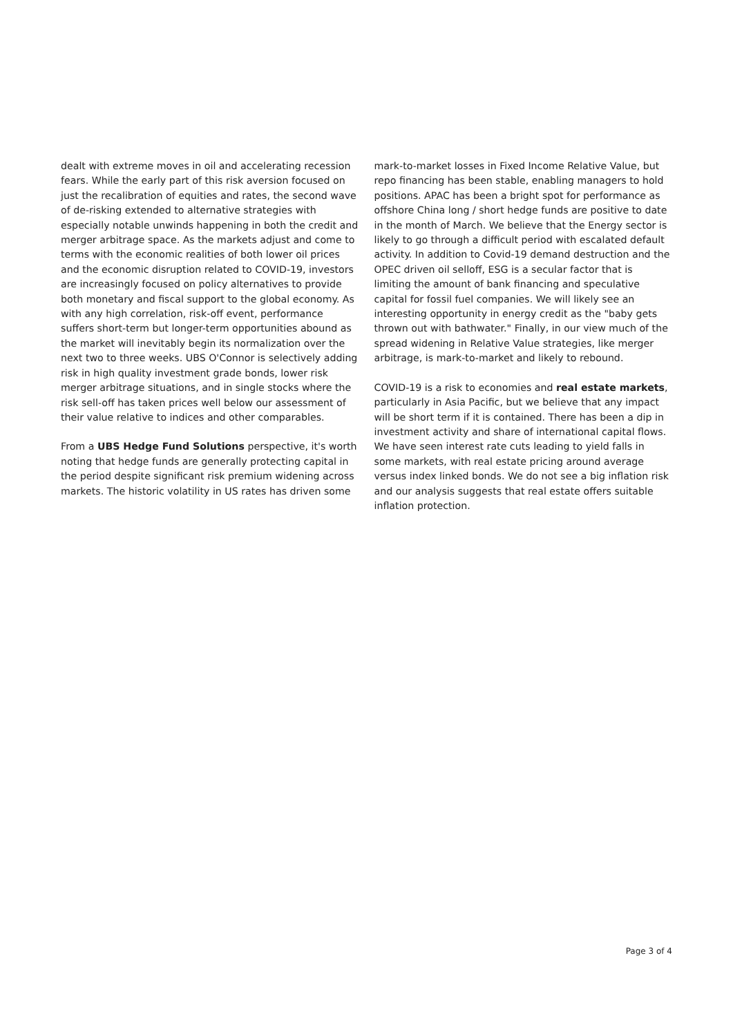dealt with extreme moves in oil and accelerating recession fears. While the early part of this risk aversion focused on just the recalibration of equities and rates, the second wave of de-risking extended to alternative strategies with especially notable unwinds happening in both the credit and merger arbitrage space. As the markets adjust and come to terms with the economic realities of both lower oil prices and the economic disruption related to COVID-19, investors are increasingly focused on policy alternatives to provide both monetary and fiscal support to the global economy. As with any high correlation, risk-off event, performance suffers short-term but longer-term opportunities abound as the market will inevitably begin its normalization over the next two to three weeks. UBS O'Connor is selectively adding risk in high quality investment grade bonds, lower risk merger arbitrage situations, and in single stocks where the risk sell-off has taken prices well below our assessment of their value relative to indices and other comparables.
From a UBS Hedge Fund Solutions perspective, it's worth noting that hedge funds are generally protecting capital in the period despite significant risk premium widening across markets. The historic volatility in US rates has driven some
mark-to-market losses in Fixed Income Relative Value, but repo financing has been stable, enabling managers to hold positions. APAC has been a bright spot for performance as offshore China long / short hedge funds are positive to date in the month of March. We believe that the Energy sector is likely to go through a difficult period with escalated default activity. In addition to Covid-19 demand destruction and the OPEC driven oil selloff, ESG is a secular factor that is limiting the amount of bank financing and speculative capital for fossil fuel companies. We will likely see an interesting opportunity in energy credit as the "baby gets thrown out with bathwater." Finally, in our view much of the spread widening in Relative Value strategies, like merger arbitrage, is mark-to-market and likely to rebound.
COVID-19 is a risk to economies and real estate markets, particularly in Asia Pacific, but we believe that any impact will be short term if it is contained. There has been a dip in investment activity and share of international capital flows. We have seen interest rate cuts leading to yield falls in some markets, with real estate pricing around average versus index linked bonds. We do not see a big inflation risk and our analysis suggests that real estate offers suitable inflation protection.
Page 3 of 4